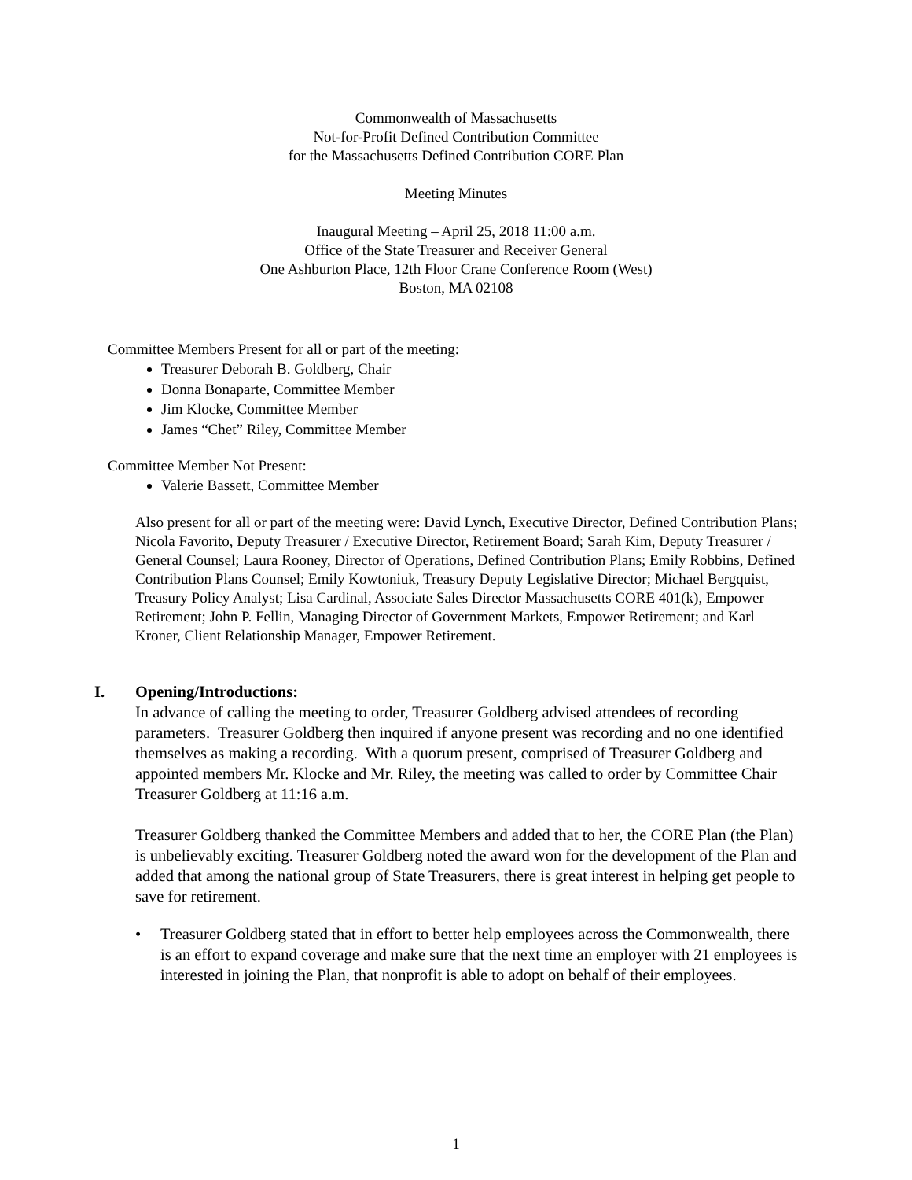Commonwealth of Massachusetts
Not-for-Profit Defined Contribution Committee
for the Massachusetts Defined Contribution CORE Plan
Meeting Minutes
Inaugural Meeting – April 25, 2018 11:00 a.m.
Office of the State Treasurer and Receiver General
One Ashburton Place, 12th Floor Crane Conference Room (West)
Boston, MA 02108
Committee Members Present for all or part of the meeting:
Treasurer Deborah B. Goldberg, Chair
Donna Bonaparte, Committee Member
Jim Klocke, Committee Member
James “Chet” Riley, Committee Member
Committee Member Not Present:
Valerie Bassett, Committee Member
Also present for all or part of the meeting were: David Lynch, Executive Director, Defined Contribution Plans; Nicola Favorito, Deputy Treasurer / Executive Director, Retirement Board; Sarah Kim, Deputy Treasurer / General Counsel; Laura Rooney, Director of Operations, Defined Contribution Plans; Emily Robbins, Defined Contribution Plans Counsel; Emily Kowtoniuk, Treasury Deputy Legislative Director; Michael Bergquist, Treasury Policy Analyst; Lisa Cardinal, Associate Sales Director Massachusetts CORE 401(k), Empower Retirement; John P. Fellin, Managing Director of Government Markets, Empower Retirement; and Karl Kroner, Client Relationship Manager, Empower Retirement.
I. Opening/Introductions:
In advance of calling the meeting to order, Treasurer Goldberg advised attendees of recording parameters. Treasurer Goldberg then inquired if anyone present was recording and no one identified themselves as making a recording. With a quorum present, comprised of Treasurer Goldberg and appointed members Mr. Klocke and Mr. Riley, the meeting was called to order by Committee Chair Treasurer Goldberg at 11:16 a.m.
Treasurer Goldberg thanked the Committee Members and added that to her, the CORE Plan (the Plan) is unbelievably exciting. Treasurer Goldberg noted the award won for the development of the Plan and added that among the national group of State Treasurers, there is great interest in helping get people to save for retirement.
• Treasurer Goldberg stated that in effort to better help employees across the Commonwealth, there is an effort to expand coverage and make sure that the next time an employer with 21 employees is interested in joining the Plan, that nonprofit is able to adopt on behalf of their employees.
1